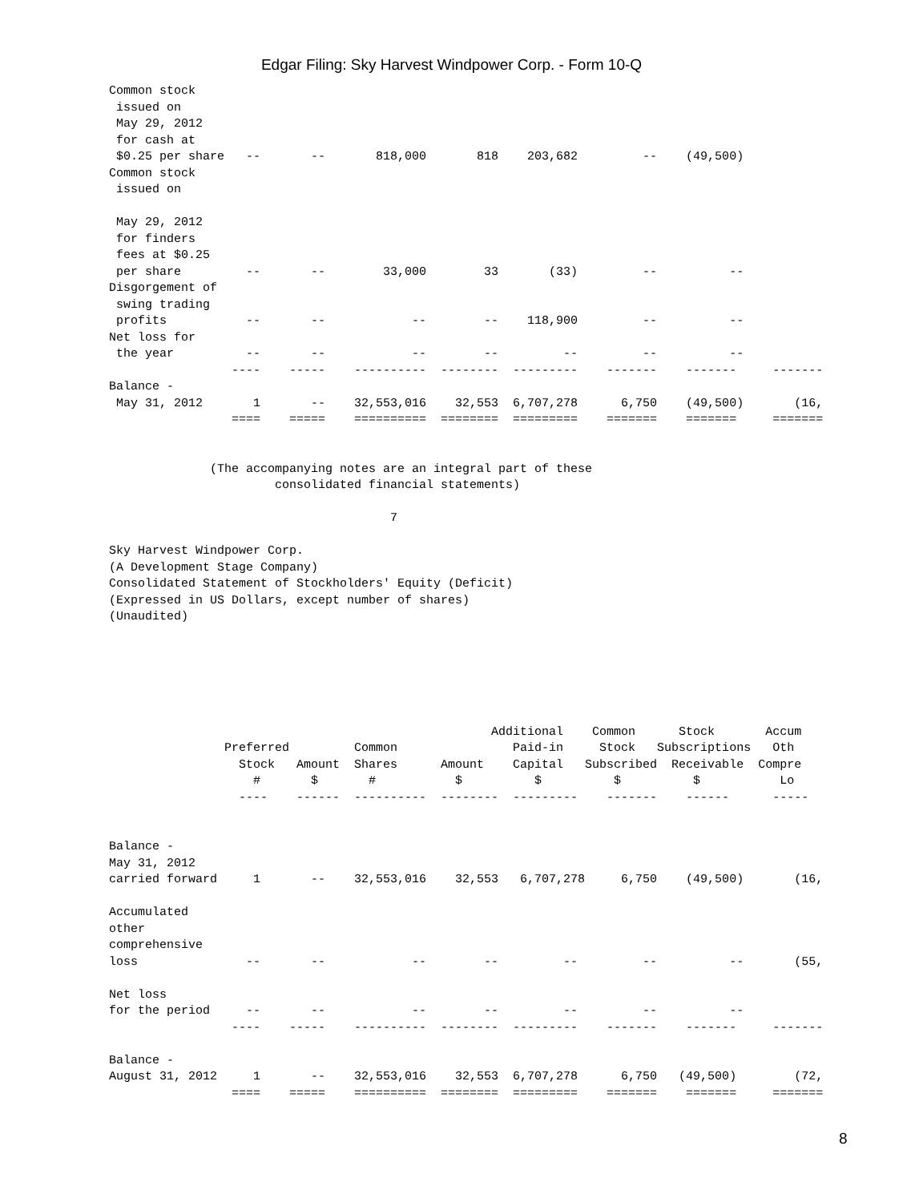Edgar Filing: Sky Harvest Windpower Corp. - Form 10-Q
Common stock
 issued on
 May 29, 2012
 for cash at
 $0.25 per share   --       --       818,000       818    203,682         --    (49,500)
Common stock
 issued on

 May 29, 2012
 for finders
 fees at $0.25
 per share         --       --        33,000        33       (33)         --          --
Disgorgement of
 swing trading
 profits           --       --            --        --    118,900         --          --
Net loss for
 the year          --       --            --        --         --         --          --
                 ----    -----    ----------  --------  ---------    -------    -------     -------
Balance -
 May 31, 2012       1       --    32,553,016    32,553  6,707,278      6,750    (49,500)       (16,
                 ====    =====    ==========  ========  =========    =======    =======     =======


              (The accompanying notes are an integral part of these
                       consolidated financial statements)

                                       7

Sky Harvest Windpower Corp.
(A Development Stage Company)
Consolidated Statement of Stockholders' Equity (Deficit)
(Expressed in US Dollars, except number of shares)
(Unaudited)






                                                     Additional    Common      Stock       Accum
                Preferred         Common                Paid-in     Stock   Subscriptions   Oth
                  Stock   Amount  Shares      Amount    Capital   Subscribed  Receivable  Compre
                    #       $       #           $          $          $          $           Lo
                  ----    ------  ----------  --------  ---------    -------    ------      -----


Balance -
May 31, 2012
carried forward     1       --    32,553,016    32,553   6,707,278     6,750    (49,500)       (16,

Accumulated
other
comprehensive
loss               --       --            --        --         --         --          --       (55,

Net loss
for the period     --       --            --        --         --         --          --
                 ----    -----    ----------  --------  ---------    -------    -------     -------

Balance -
August 31, 2012     1       --    32,553,016    32,553  6,707,278      6,750   (49,500)        (72,
                 ====    =====    ==========  ========  =========    =======    =======     =======
8